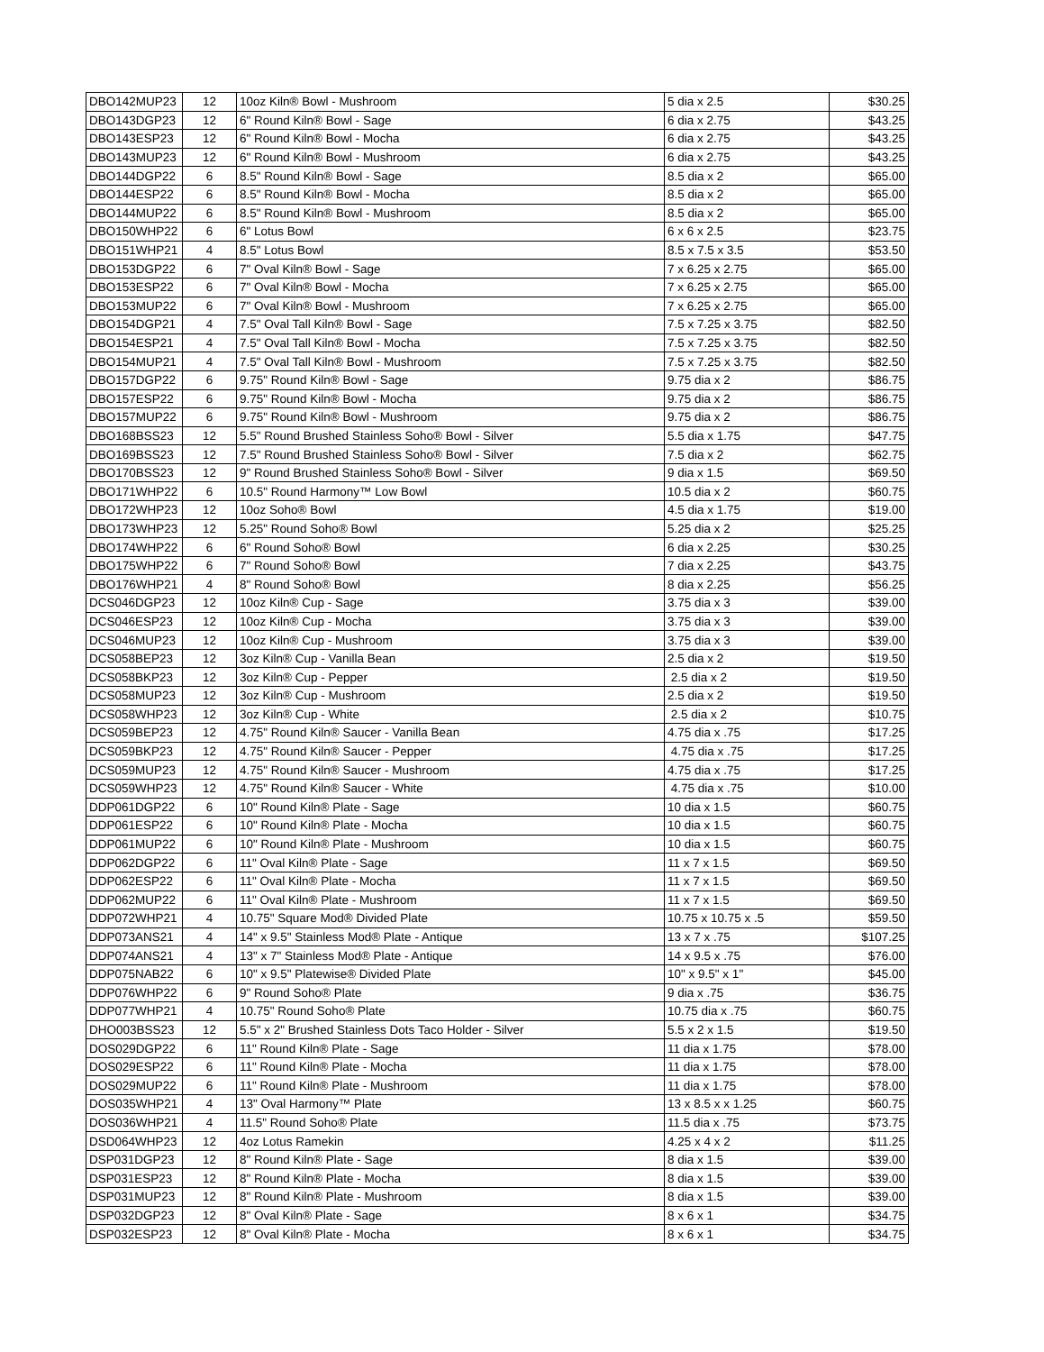| DBO142MUP23 | 12 | 10oz Kiln® Bowl - Mushroom | 5 dia x 2.5 | $30.25 |
| DBO143DGP23 | 12 | 6" Round Kiln® Bowl - Sage | 6 dia x 2.75 | $43.25 |
| DBO143ESP23 | 12 | 6" Round Kiln® Bowl - Mocha | 6 dia x 2.75 | $43.25 |
| DBO143MUP23 | 12 | 6" Round Kiln® Bowl - Mushroom | 6 dia x 2.75 | $43.25 |
| DBO144DGP22 | 6 | 8.5" Round Kiln® Bowl - Sage | 8.5 dia x 2 | $65.00 |
| DBO144ESP22 | 6 | 8.5" Round Kiln® Bowl - Mocha | 8.5 dia x 2 | $65.00 |
| DBO144MUP22 | 6 | 8.5" Round Kiln® Bowl - Mushroom | 8.5 dia x 2 | $65.00 |
| DBO150WHP22 | 6 | 6" Lotus Bowl | 6 x 6 x 2.5 | $23.75 |
| DBO151WHP21 | 4 | 8.5" Lotus Bowl | 8.5 x 7.5 x 3.5 | $53.50 |
| DBO153DGP22 | 6 | 7" Oval Kiln® Bowl - Sage | 7 x 6.25 x 2.75 | $65.00 |
| DBO153ESP22 | 6 | 7" Oval Kiln® Bowl - Mocha | 7 x 6.25 x 2.75 | $65.00 |
| DBO153MUP22 | 6 | 7" Oval Kiln® Bowl - Mushroom | 7 x 6.25 x 2.75 | $65.00 |
| DBO154DGP21 | 4 | 7.5" Oval Tall Kiln® Bowl - Sage | 7.5 x 7.25 x 3.75 | $82.50 |
| DBO154ESP21 | 4 | 7.5" Oval Tall Kiln® Bowl - Mocha | 7.5 x 7.25 x 3.75 | $82.50 |
| DBO154MUP21 | 4 | 7.5" Oval Tall Kiln® Bowl - Mushroom | 7.5 x 7.25 x 3.75 | $82.50 |
| DBO157DGP22 | 6 | 9.75" Round Kiln® Bowl - Sage | 9.75 dia x 2 | $86.75 |
| DBO157ESP22 | 6 | 9.75" Round Kiln® Bowl - Mocha | 9.75 dia x 2 | $86.75 |
| DBO157MUP22 | 6 | 9.75" Round Kiln® Bowl - Mushroom | 9.75 dia x 2 | $86.75 |
| DBO168BSS23 | 12 | 5.5" Round Brushed Stainless Soho® Bowl - Silver | 5.5 dia x 1.75 | $47.75 |
| DBO169BSS23 | 12 | 7.5" Round Brushed Stainless Soho® Bowl - Silver | 7.5 dia x 2 | $62.75 |
| DBO170BSS23 | 12 | 9" Round Brushed Stainless Soho® Bowl - Silver | 9 dia x 1.5 | $69.50 |
| DBO171WHP22 | 6 | 10.5" Round Harmony™ Low Bowl | 10.5 dia x 2 | $60.75 |
| DBO172WHP23 | 12 | 10oz Soho® Bowl | 4.5 dia x 1.75 | $19.00 |
| DBO173WHP23 | 12 | 5.25" Round Soho® Bowl | 5.25 dia x 2 | $25.25 |
| DBO174WHP22 | 6 | 6" Round Soho® Bowl | 6 dia x 2.25 | $30.25 |
| DBO175WHP22 | 6 | 7" Round Soho® Bowl | 7 dia x 2.25 | $43.75 |
| DBO176WHP21 | 4 | 8" Round Soho® Bowl | 8 dia x 2.25 | $56.25 |
| DCS046DGP23 | 12 | 10oz Kiln® Cup - Sage | 3.75 dia x 3 | $39.00 |
| DCS046ESP23 | 12 | 10oz Kiln® Cup - Mocha | 3.75 dia x 3 | $39.00 |
| DCS046MUP23 | 12 | 10oz Kiln® Cup - Mushroom | 3.75 dia x 3 | $39.00 |
| DCS058BEP23 | 12 | 3oz Kiln® Cup - Vanilla Bean | 2.5 dia x 2 | $19.50 |
| DCS058BKP23 | 12 | 3oz Kiln® Cup - Pepper | 2.5 dia x 2 | $19.50 |
| DCS058MUP23 | 12 | 3oz Kiln® Cup - Mushroom | 2.5 dia x 2 | $19.50 |
| DCS058WHP23 | 12 | 3oz Kiln® Cup - White | 2.5 dia x 2 | $10.75 |
| DCS059BEP23 | 12 | 4.75" Round Kiln® Saucer - Vanilla Bean | 4.75 dia x .75 | $17.25 |
| DCS059BKP23 | 12 | 4.75" Round Kiln® Saucer - Pepper | 4.75 dia x .75 | $17.25 |
| DCS059MUP23 | 12 | 4.75" Round Kiln® Saucer - Mushroom | 4.75 dia x .75 | $17.25 |
| DCS059WHP23 | 12 | 4.75" Round Kiln® Saucer - White | 4.75 dia x .75 | $10.00 |
| DDP061DGP22 | 6 | 10" Round Kiln® Plate - Sage | 10 dia x 1.5 | $60.75 |
| DDP061ESP22 | 6 | 10" Round Kiln® Plate - Mocha | 10 dia x 1.5 | $60.75 |
| DDP061MUP22 | 6 | 10" Round Kiln® Plate - Mushroom | 10 dia x 1.5 | $60.75 |
| DDP062DGP22 | 6 | 11" Oval Kiln® Plate - Sage | 11 x 7 x 1.5 | $69.50 |
| DDP062ESP22 | 6 | 11" Oval Kiln® Plate - Mocha | 11 x 7 x 1.5 | $69.50 |
| DDP062MUP22 | 6 | 11" Oval Kiln® Plate - Mushroom | 11 x 7 x 1.5 | $69.50 |
| DDP072WHP21 | 4 | 10.75" Square Mod® Divided Plate | 10.75 x 10.75 x .5 | $59.50 |
| DDP073ANS21 | 4 | 14" x 9.5" Stainless Mod® Plate - Antique | 13 x 7 x .75 | $107.25 |
| DDP074ANS21 | 4 | 13" x 7" Stainless Mod® Plate - Antique | 14 x 9.5 x .75 | $76.00 |
| DDP075NAB22 | 6 | 10" x 9.5" Platewise® Divided Plate | 10" x 9.5" x 1" | $45.00 |
| DDP076WHP22 | 6 | 9" Round Soho® Plate | 9 dia x .75 | $36.75 |
| DDP077WHP21 | 4 | 10.75" Round Soho® Plate | 10.75 dia x .75 | $60.75 |
| DHO003BSS23 | 12 | 5.5" x 2" Brushed Stainless Dots Taco Holder - Silver | 5.5 x 2 x 1.5 | $19.50 |
| DOS029DGP22 | 6 | 11" Round Kiln® Plate - Sage | 11 dia x 1.75 | $78.00 |
| DOS029ESP22 | 6 | 11" Round Kiln® Plate - Mocha | 11 dia x 1.75 | $78.00 |
| DOS029MUP22 | 6 | 11" Round Kiln® Plate - Mushroom | 11 dia x 1.75 | $78.00 |
| DOS035WHP21 | 4 | 13" Oval Harmony™ Plate | 13 x 8.5 x x 1.25 | $60.75 |
| DOS036WHP21 | 4 | 11.5" Round Soho® Plate | 11.5 dia x .75 | $73.75 |
| DSD064WHP23 | 12 | 4oz Lotus Ramekin | 4.25 x 4 x 2 | $11.25 |
| DSP031DGP23 | 12 | 8" Round Kiln® Plate - Sage | 8 dia x 1.5 | $39.00 |
| DSP031ESP23 | 12 | 8" Round Kiln® Plate - Mocha | 8 dia x 1.5 | $39.00 |
| DSP031MUP23 | 12 | 8" Round Kiln® Plate - Mushroom | 8 dia x 1.5 | $39.00 |
| DSP032DGP23 | 12 | 8" Oval Kiln® Plate - Sage | 8 x 6 x 1 | $34.75 |
| DSP032ESP23 | 12 | 8" Oval Kiln® Plate - Mocha | 8 x 6 x 1 | $34.75 |